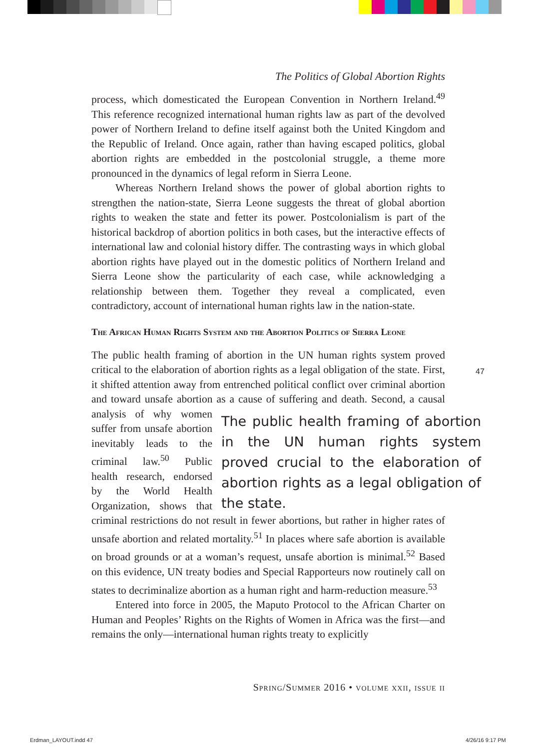The Politics of Global Abortion Rights
process, which domesticated the European Convention in Northern Ireland.<sup>49</sup> This reference recognized international human rights law as part of the devolved power of Northern Ireland to define itself against both the United Kingdom and the Republic of Ireland. Once again, rather than having escaped politics, global abortion rights are embedded in the postcolonial struggle, a theme more pronounced in the dynamics of legal reform in Sierra Leone.
Whereas Northern Ireland shows the power of global abortion rights to strengthen the nation-state, Sierra Leone suggests the threat of global abortion rights to weaken the state and fetter its power. Postcolonialism is part of the historical backdrop of abortion politics in both cases, but the interactive effects of international law and colonial history differ. The contrasting ways in which global abortion rights have played out in the domestic politics of Northern Ireland and Sierra Leone show the particularity of each case, while acknowledging a relationship between them. Together they reveal a complicated, even contradictory, account of international human rights law in the nation-state.
The African Human Rights System and the Abortion Politics of Sierra Leone
The public health framing of abortion in the UN human rights system proved critical to the elaboration of abortion rights as a legal obligation of the state. First, it shifted attention away from entrenched political conflict over criminal abortion and toward unsafe abortion as a cause of suffering and death. Second, The public health framing of abortion in the UN human rights system proved crucial to the elaboration of abortion rights as a legal obligation of the state. a causal analysis of why women suffer from unsafe abortion inevitably leads to the criminal law.<sup>50</sup> Public health research, endorsed by the World Health Organization, shows that criminal restrictions do not result in fewer abortions, but rather in higher rates of unsafe abortion and related mortality.<sup>51</sup> In places where safe abortion is available on broad grounds or at a woman’s request, unsafe abortion is minimal.<sup>52</sup> Based on this evidence, UN treaty bodies and Special Rapporteurs now routinely call on states to decriminalize abortion as a human right and harm-reduction measure.<sup>53</sup>
Entered into force in 2005, the Maputo Protocol to the African Charter on Human and Peoples’ Rights on the Rights of Women in Africa was the first—and remains the only—international human rights treaty to explicitly
47
Spring/Summer 2016 • volume xxii, issue ii
Erdman_LAYOUT.indd 47 4/26/16 9:17 PM